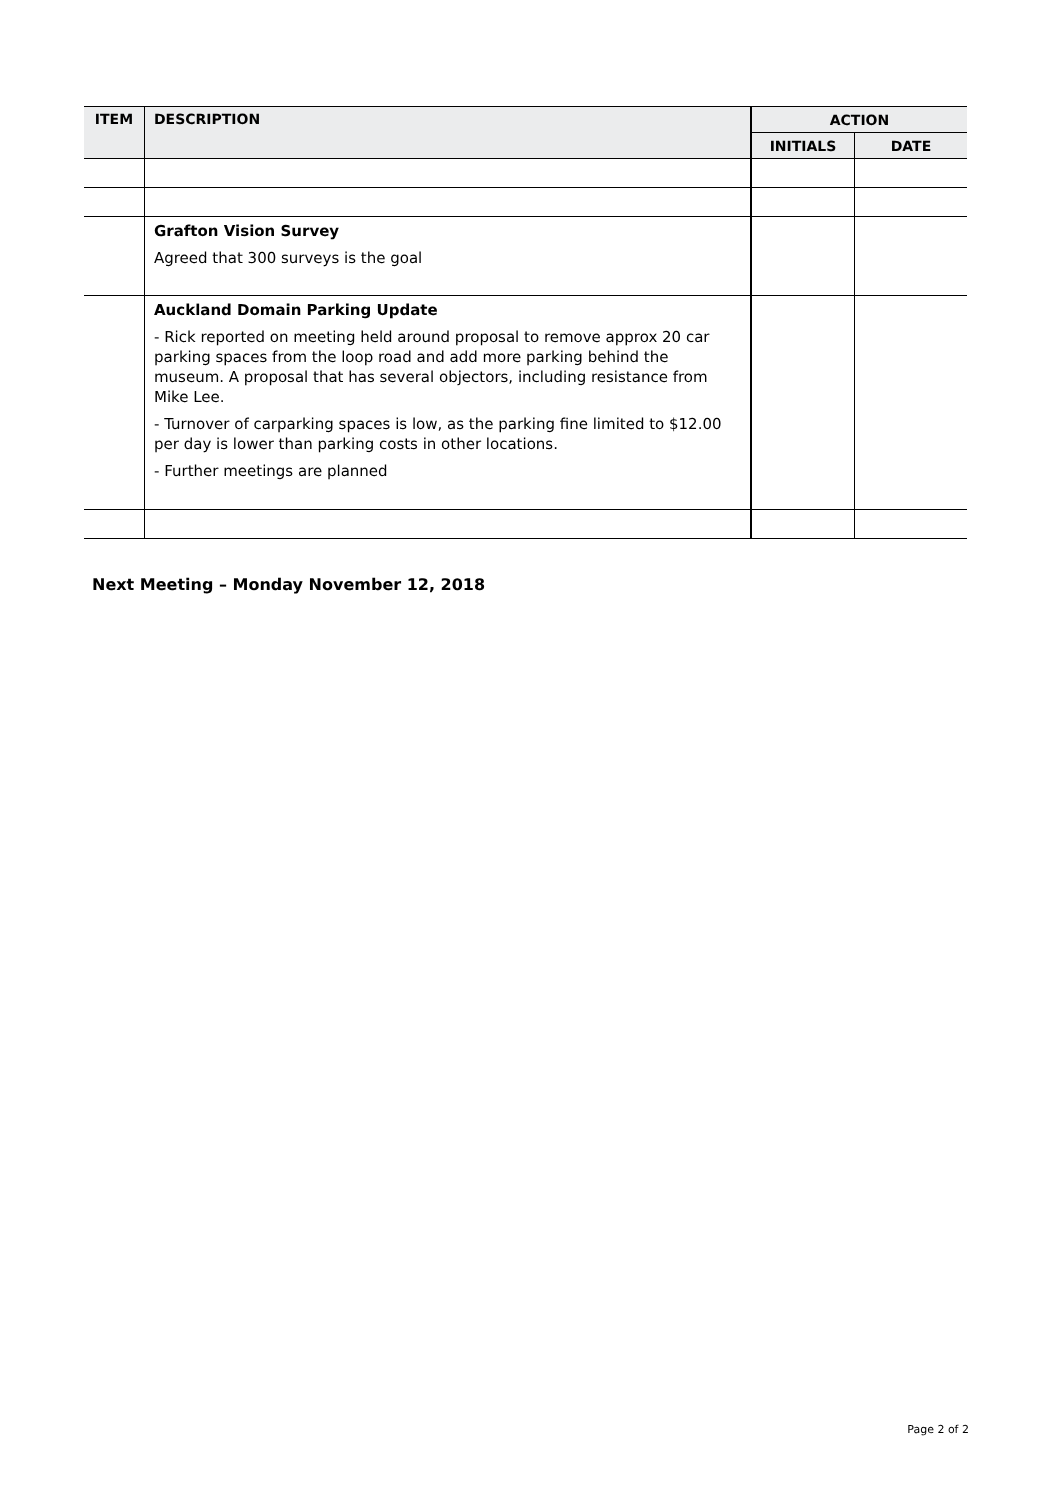| ITEM | DESCRIPTION | ACTION | |
| --- | --- | --- | --- |
| | | INITIALS | DATE |
| | Grafton Vision Survey Agreed that 300 surveys is the goal | | |
| | Auckland Domain Parking Update - Rick reported on meeting held around proposal to remove approx 20 car parking spaces from the loop road and add more parking behind the museum. A proposal that has several objectors, including resistance from Mike Lee. - Turnover of carparking spaces is low, as the parking fine limited to $12.00 per day is lower than parking costs in other locations. - Further meetings are planned | | |
Next Meeting – Monday November 12, 2018
Page 2 of 2